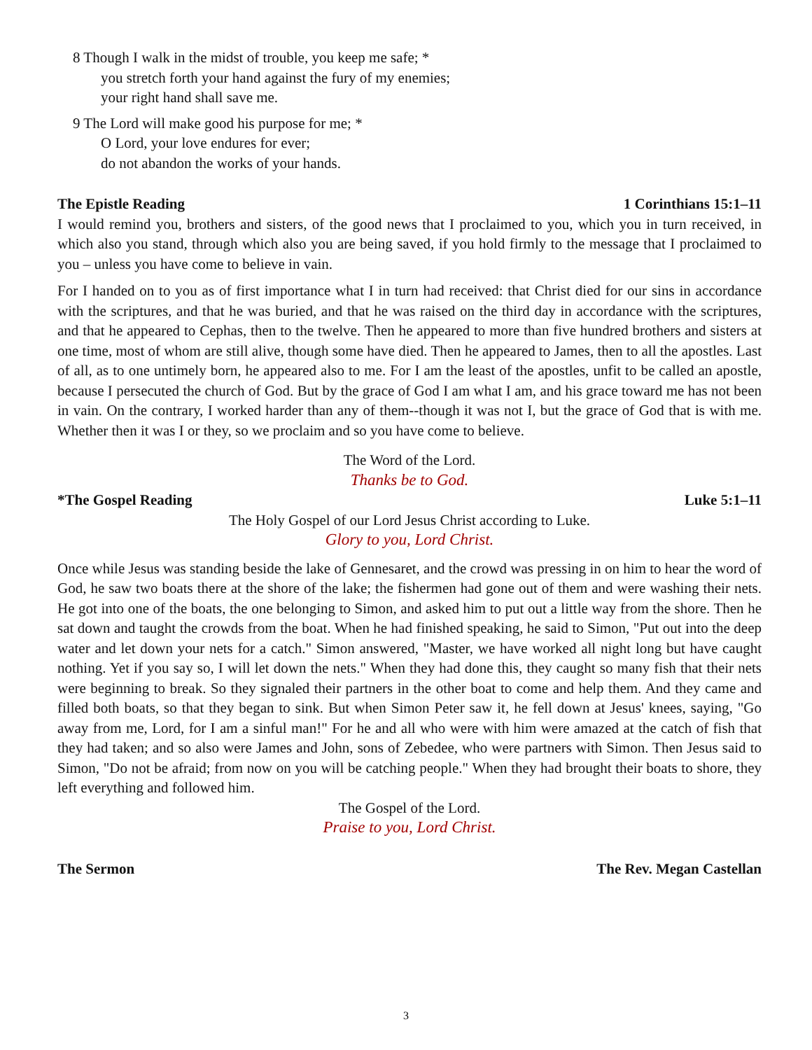8 Though I walk in the midst of trouble, you keep me safe; *
you stretch forth your hand against the fury of my enemies;
your right hand shall save me.
9 The Lord will make good his purpose for me; *
O Lord, your love endures for ever;
do not abandon the works of your hands.
The Epistle Reading 1 Corinthians 15:1–11
I would remind you, brothers and sisters, of the good news that I proclaimed to you, which you in turn received, in which also you stand, through which also you are being saved, if you hold firmly to the message that I proclaimed to you – unless you have come to believe in vain.
For I handed on to you as of first importance what I in turn had received: that Christ died for our sins in accordance with the scriptures, and that he was buried, and that he was raised on the third day in accordance with the scriptures, and that he appeared to Cephas, then to the twelve. Then he appeared to more than five hundred brothers and sisters at one time, most of whom are still alive, though some have died. Then he appeared to James, then to all the apostles. Last of all, as to one untimely born, he appeared also to me. For I am the least of the apostles, unfit to be called an apostle, because I persecuted the church of God. But by the grace of God I am what I am, and his grace toward me has not been in vain. On the contrary, I worked harder than any of them--though it was not I, but the grace of God that is with me. Whether then it was I or they, so we proclaim and so you have come to believe.
The Word of the Lord.
Thanks be to God.
*The Gospel Reading Luke 5:1–11
The Holy Gospel of our Lord Jesus Christ according to Luke.
Glory to you, Lord Christ.
Once while Jesus was standing beside the lake of Gennesaret, and the crowd was pressing in on him to hear the word of God, he saw two boats there at the shore of the lake; the fishermen had gone out of them and were washing their nets. He got into one of the boats, the one belonging to Simon, and asked him to put out a little way from the shore. Then he sat down and taught the crowds from the boat. When he had finished speaking, he said to Simon, "Put out into the deep water and let down your nets for a catch." Simon answered, "Master, we have worked all night long but have caught nothing. Yet if you say so, I will let down the nets." When they had done this, they caught so many fish that their nets were beginning to break. So they signaled their partners in the other boat to come and help them. And they came and filled both boats, so that they began to sink. But when Simon Peter saw it, he fell down at Jesus' knees, saying, "Go away from me, Lord, for I am a sinful man!" For he and all who were with him were amazed at the catch of fish that they had taken; and so also were James and John, sons of Zebedee, who were partners with Simon. Then Jesus said to Simon, "Do not be afraid; from now on you will be catching people." When they had brought their boats to shore, they left everything and followed him.
The Gospel of the Lord.
Praise to you, Lord Christ.
The Sermon The Rev. Megan Castellan
3